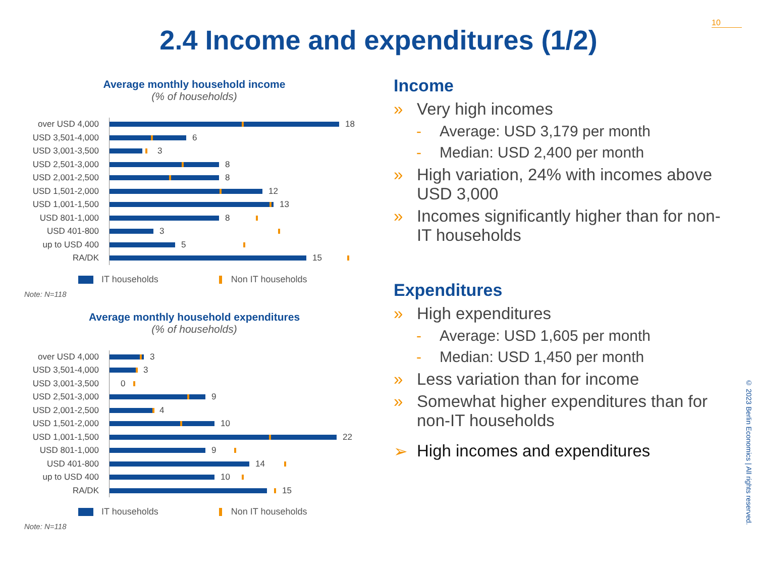10
2.4 Income and expenditures (1/2)
Average monthly household income
(% of households)
over USD 4,000
18
USD 3,501-4,000
6
USD 3,001-3,500
3
USD 2,501-3,000
8
USD 2,001-2,500
8
USD 1,501-2,000
12
USD 1,001-1,500
13
USD 801-1,000
8
USD 401-800
3
up to USD 400
5
RA/DK
15
IT households Non IT households
Note: N=118
Average monthly household expenditures
(% of households)
over USD 4,000
3
USD 3,501-4,000
3
USD 3,001-3,500
0
USD 2,501-3,000
9
USD 2,001-2,500
4
USD 1,501-2,000
10
USD 1,001-1,500
22
USD 801-1,000
9
USD 401-800
14
up to USD 400
10
RA/DK
15
IT households Non IT households
Note: N=118
Income
» Very high incomes
- Average: USD 3,179 per month
- Median: USD 2,400 per month
» High variation, 24% with incomes above USD 3,000
» Incomes significantly higher than for non-IT households
Expenditures
» High expenditures
- Average: USD 1,605 per month
- Median: USD 1,450 per month
» Less variation than for income
» Somewhat higher expenditures than for non-IT households
➢ High incomes and expenditures
© 2023 Berlin Economics | All rights reserved.